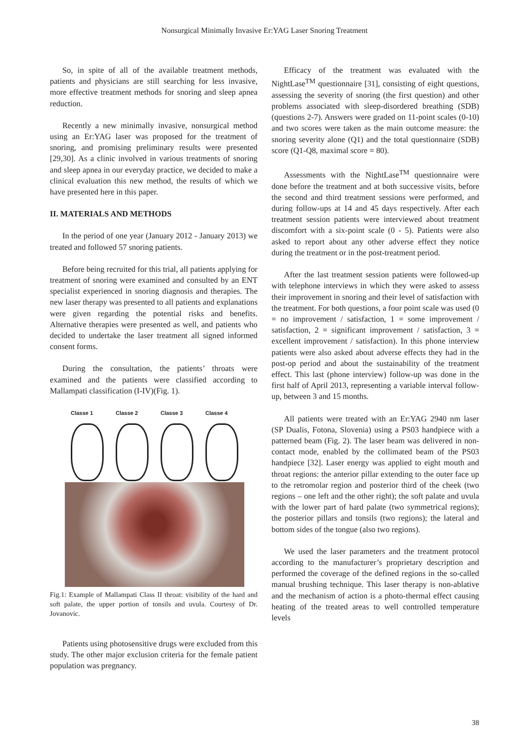Nonsurgical Minimally Invasive Er:YAG Laser Snoring Treatment
So, in spite of all of the available treatment methods, patients and physicians are still searching for less invasive, more effective treatment methods for snoring and sleep apnea reduction.
Recently a new minimally invasive, nonsurgical method using an Er:YAG laser was proposed for the treatment of snoring, and promising preliminary results were presented [29,30]. As a clinic involved in various treatments of snoring and sleep apnea in our everyday practice, we decided to make a clinical evaluation this new method, the results of which we have presented here in this paper.
II. MATERIALS AND METHODS
In the period of one year (January 2012 - January 2013) we treated and followed 57 snoring patients.
Before being recruited for this trial, all patients applying for treatment of snoring were examined and consulted by an ENT specialist experienced in snoring diagnosis and therapies. The new laser therapy was presented to all patients and explanations were given regarding the potential risks and benefits. Alternative therapies were presented as well, and patients who decided to undertake the laser treatment all signed informed consent forms.
During the consultation, the patients’ throats were examined and the patients were classified according to Mallampati classification (I-IV)(Fig. 1).
Classe 1 Classe 2 Classe 3 Classe 4
Fig.1: Example of Mallampati Class II throat: visibility of the hard and soft palate, the upper portion of tonsils and uvula. Courtesy of Dr. Jovanovic.
Patients using photosensitive drugs were excluded from this study. The other major exclusion criteria for the female patient population was pregnancy.
Efficacy of the treatment was evaluated with the NightLase<sup>TM</sup> questionnaire [31], consisting of eight questions, assessing the severity of snoring (the first question) and other problems associated with sleep-disordered breathing (SDB) (questions 2-7). Answers were graded on 11-point scales (0-10) and two scores were taken as the main outcome measure: the snoring severity alone (Q1) and the total questionnaire (SDB) score (Q1-Q8, maximal score = 80).
Assessments with the NightLase<sup>TM</sup> questionnaire were done before the treatment and at both successive visits, before the second and third treatment sessions were performed, and during follow-ups at 14 and 45 days respectively. After each treatment session patients were interviewed about treatment discomfort with a six-point scale (0 - 5). Patients were also asked to report about any other adverse effect they notice during the treatment or in the post-treatment period.
After the last treatment session patients were followed-up with telephone interviews in which they were asked to assess their improvement in snoring and their level of satisfaction with the treatment. For both questions, a four point scale was used (0 = no improvement / satisfaction, 1 = some improvement / satisfaction, 2 = significant improvement / satisfaction, 3 = excellent improvement / satisfaction). In this phone interview patients were also asked about adverse effects they had in the post-op period and about the sustainability of the treatment effect. This last (phone interview) follow-up was done in the first half of April 2013, representing a variable interval follow-up, between 3 and 15 months.
All patients were treated with an Er:YAG 2940 nm laser (SP Dualis, Fotona, Slovenia) using a PS03 handpiece with a patterned beam (Fig. 2). The laser beam was delivered in non-contact mode, enabled by the collimated beam of the PS03 handpiece [32]. Laser energy was applied to eight mouth and throat regions: the anterior pillar extending to the outer face up to the retromolar region and posterior third of the cheek (two regions – one left and the other right); the soft palate and uvula with the lower part of hard palate (two symmetrical regions); the posterior pillars and tonsils (two regions); the lateral and bottom sides of the tongue (also two regions).
We used the laser parameters and the treatment protocol according to the manufacturer’s proprietary description and performed the coverage of the defined regions in the so-called manual brushing technique. This laser therapy is non-ablative and the mechanism of action is a photo-thermal effect causing heating of the treated areas to well controlled temperature levels
38